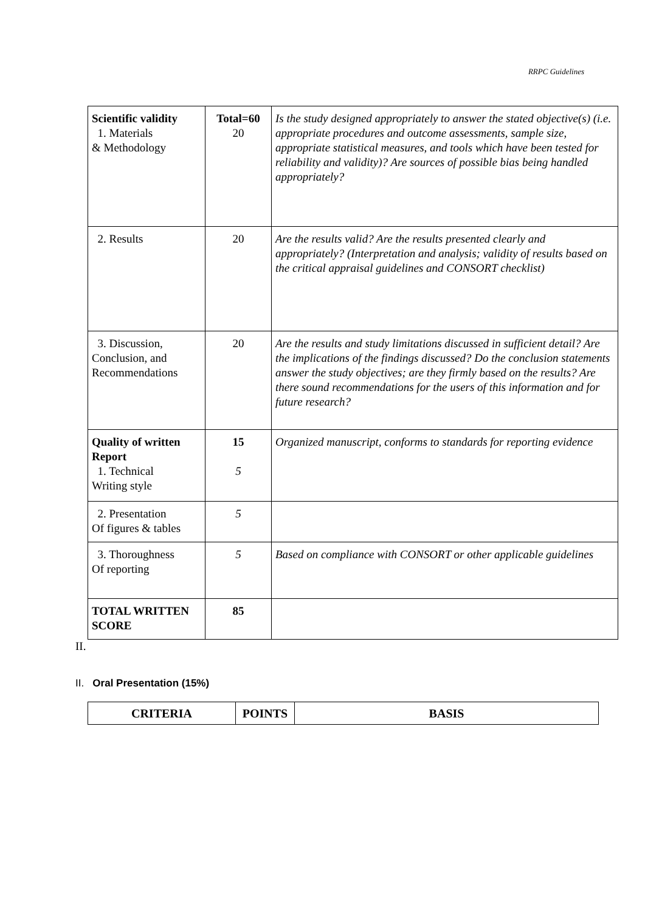RRPC Guidelines
| Scientific validity 1. Materials & Methodology | Total=60 20 | Is the study designed appropriately to answer the stated objective(s) (i.e. appropriate procedures and outcome assessments, sample size, appropriate statistical measures, and tools which have been tested for reliability and validity)? Are sources of possible bias being handled appropriately? |
| 2. Results | 20 | Are the results valid? Are the results presented clearly and appropriately? (Interpretation and analysis; validity of results based on the critical appraisal guidelines and CONSORT checklist) |
| 3. Discussion, Conclusion, and Recommendations | 20 | Are the results and study limitations discussed in sufficient detail? Are the implications of the findings discussed? Do the conclusion statements answer the study objectives; are they firmly based on the results? Are there sound recommendations for the users of this information and for future research? |
| Quality of written Report 1. Technical Writing style | 15 5 | Organized manuscript, conforms to standards for reporting evidence |
| 2. Presentation Of figures & tables | 5 | |
| 3. Thoroughness Of reporting | 5 | Based on compliance with CONSORT or other applicable guidelines |
| TOTAL WRITTEN SCORE | 85 | |
II.
II. Oral Presentation (15%)
| CRITERIA | POINTS | BASIS |
| --- | --- | --- |